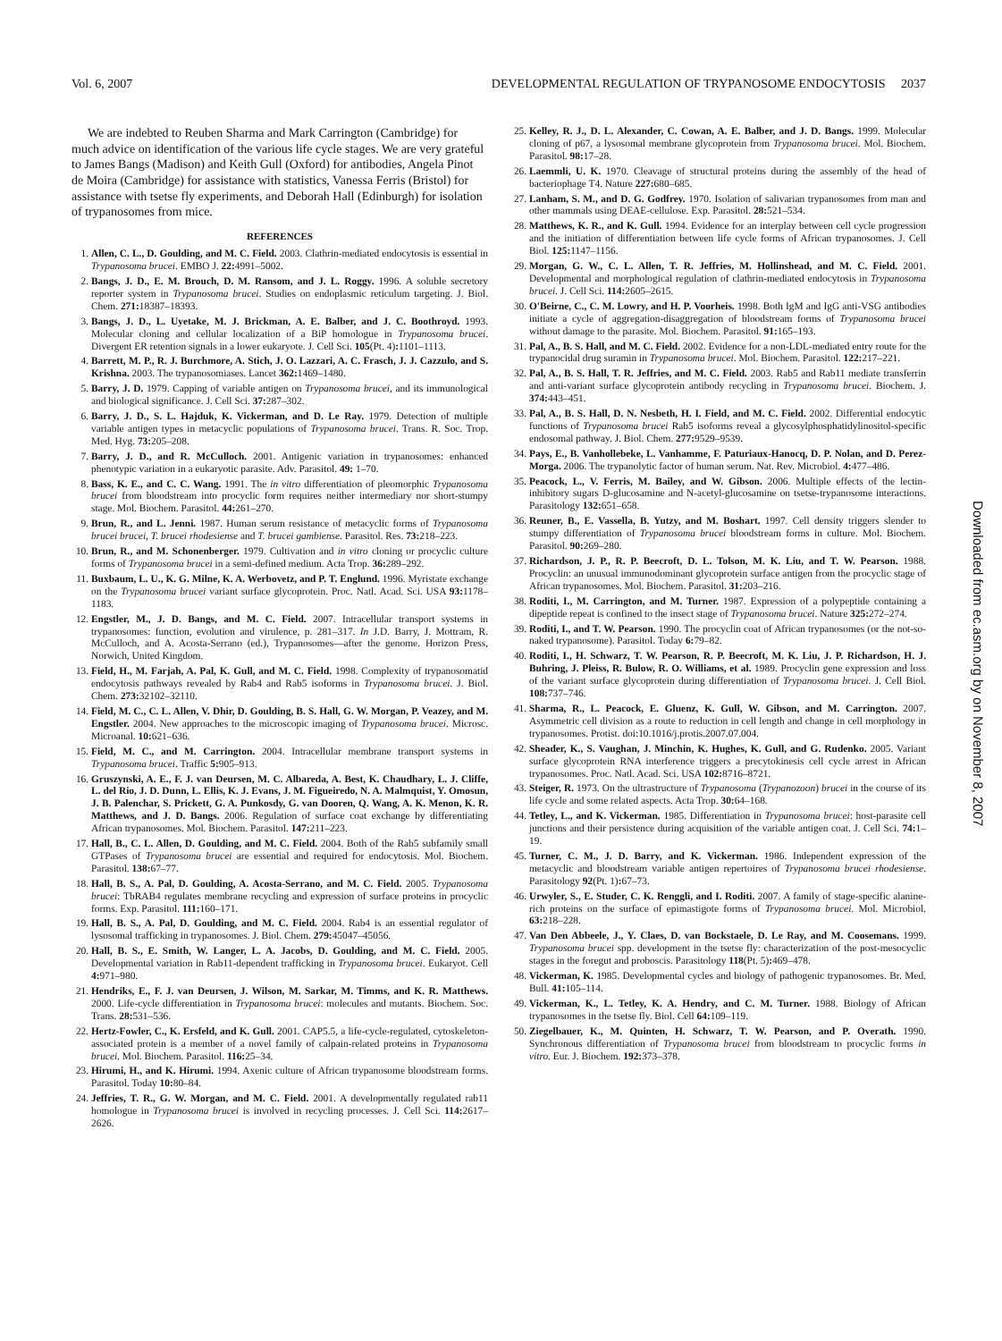Vol. 6, 2007 DEVELOPMENTAL REGULATION OF TRYPANOSOME ENDOCYTOSIS 2037
We are indebted to Reuben Sharma and Mark Carrington (Cambridge) for much advice on identification of the various life cycle stages. We are very grateful to James Bangs (Madison) and Keith Gull (Oxford) for antibodies, Angela Pinot de Moira (Cambridge) for assistance with statistics, Vanessa Ferris (Bristol) for assistance with tsetse fly experiments, and Deborah Hall (Edinburgh) for isolation of trypanosomes from mice.
REFERENCES
1. Allen, C. L., D. Goulding, and M. C. Field. 2003. Clathrin-mediated endocytosis is essential in Trypanosoma brucei. EMBO J. 22: 4991–5002.
2. Bangs, J. D., E. M. Brouch, D. M. Ransom, and J. L. Roggy. 1996. A soluble secretory reporter system in Trypanosoma brucei. Studies on endoplasmic reticulum targeting. J. Biol. Chem. 271: 18387–18393.
3. Bangs, J. D., L. Uyetake, M. J. Brickman, A. E. Balber, and J. C. Boothroyd. 1993. Molecular cloning and cellular localization of a BiP homologue in Trypanosoma brucei. Divergent ER retention signals in a lower eukaryote. J. Cell Sci. 105(Pt. 4): 1101–1113.
4. Barrett, M. P., R. J. Burchmore, A. Stich, J. O. Lazzari, A. C. Frasch, J. J. Cazzulo, and S. Krishna. 2003. The trypanosomiases. Lancet 362: 1469–1480.
5. Barry, J. D. 1979. Capping of variable antigen on Trypanosoma brucei, and its immunological and biological significance. J. Cell Sci. 37: 287–302.
6. Barry, J. D., S. L. Hajduk, K. Vickerman, and D. Le Ray. 1979. Detection of multiple variable antigen types in metacyclic populations of Trypanosoma brucei. Trans. R. Soc. Trop. Med. Hyg. 73: 205–208.
7. Barry, J. D., and R. McCulloch. 2001. Antigenic variation in trypanosomes: enhanced phenotypic variation in a eukaryotic parasite. Adv. Parasitol. 49: 1–70.
8. Bass, K. E., and C. C. Wang. 1991. The in vitro differentiation of pleomorphic Trypanosoma brucei from bloodstream into procyclic form requires neither intermediary nor short-stumpy stage. Mol. Biochem. Parasitol. 44: 261–270.
9. Brun, R., and L. Jenni. 1987. Human serum resistance of metacyclic forms of Trypanosoma brucei brucei, T. brucei rhodesiense and T. brucei gambiense. Parasitol. Res. 73: 218–223.
10. Brun, R., and M. Schonenberger. 1979. Cultivation and in vitro cloning or procyclic culture forms of Trypanosoma brucei in a semi-defined medium. Acta Trop. 36: 289–292.
11. Buxbaum, L. U., K. G. Milne, K. A. Werbovetz, and P. T. Englund. 1996. Myristate exchange on the Trypanosoma brucei variant surface glycoprotein. Proc. Natl. Acad. Sci. USA 93: 1178–1183.
12. Engstler, M., J. D. Bangs, and M. C. Field. 2007. Intracellular transport systems in trypanosomes: function, evolution and virulence, p. 281–317. In J.D. Barry, J. Mottram, R. McCulloch, and A. Acosta-Serrano (ed.), Trypanosomes—after the genome. Horizon Press, Norwich, United Kingdom.
13. Field, H., M. Farjah, A. Pal, K. Gull, and M. C. Field. 1998. Complexity of trypanosomatid endocytosis pathways revealed by Rab4 and Rab5 isoforms in Trypanosoma brucei. J. Biol. Chem. 273: 32102–32110.
14. Field, M. C., C. L. Allen, V. Dhir, D. Goulding, B. S. Hall, G. W. Morgan, P. Veazey, and M. Engstler. 2004. New approaches to the microscopic imaging of Trypanosoma brucei. Microsc. Microanal. 10: 621–636.
15. Field, M. C., and M. Carrington. 2004. Intracellular membrane transport systems in Trypanosoma brucei. Traffic 5: 905–913.
16. Gruszynski, A. E., F. J. van Deursen, M. C. Albareda, A. Best, K. Chaudhary, L. J. Cliffe, L. del Rio, J. D. Dunn, L. Ellis, K. J. Evans, J. M. Figueiredo, N. A. Malmquist, Y. Omosun, J. B. Palenchar, S. Prickett, G. A. Punkosdy, G. van Dooren, Q. Wang, A. K. Menon, K. R. Matthews, and J. D. Bangs. 2006. Regulation of surface coat exchange by differentiating African trypanosomes. Mol. Biochem. Parasitol. 147: 211–223.
17. Hall, B., C. L. Allen, D. Goulding, and M. C. Field. 2004. Both of the Rab5 subfamily small GTPases of Trypanosoma brucei are essential and required for endocytosis. Mol. Biochem. Parasitol. 138: 67–77.
18. Hall, B. S., A. Pal, D. Goulding, A. Acosta-Serrano, and M. C. Field. 2005. Trypanosoma brucei: TbRAB4 regulates membrane recycling and expression of surface proteins in procyclic forms. Exp. Parasitol. 111: 160–171.
19. Hall, B. S., A. Pal, D. Goulding, and M. C. Field. 2004. Rab4 is an essential regulator of lysosomal trafficking in trypanosomes. J. Biol. Chem. 279: 45047–45056.
20. Hall, B. S., E. Smith, W. Langer, L. A. Jacobs, D. Goulding, and M. C. Field. 2005. Developmental variation in Rab11-dependent trafficking in Trypanosoma brucei. Eukaryot. Cell 4: 971–980.
21. Hendriks, E., F. J. van Deursen, J. Wilson, M. Sarkar, M. Timms, and K. R. Matthews. 2000. Life-cycle differentiation in Trypanosoma brucei: molecules and mutants. Biochem. Soc. Trans. 28: 531–536.
22. Hertz-Fowler, C., K. Ersfeld, and K. Gull. 2001. CAP5.5, a life-cycle-regulated, cytoskeleton-associated protein is a member of a novel family of calpain-related proteins in Trypanosoma brucei. Mol. Biochem. Parasitol. 116: 25–34.
23. Hirumi, H., and K. Hirumi. 1994. Axenic culture of African trypanosome bloodstream forms. Parasitol. Today 10: 80–84.
24. Jeffries, T. R., G. W. Morgan, and M. C. Field. 2001. A developmentally regulated rab11 homologue in Trypanosoma brucei is involved in recycling processes. J. Cell Sci. 114: 2617–2626.
25. Kelley, R. J., D. L. Alexander, C. Cowan, A. E. Balber, and J. D. Bangs. 1999. Molecular cloning of p67, a lysosomal membrane glycoprotein from Trypanosoma brucei. Mol. Biochem. Parasitol. 98: 17–28.
26. Laemmli, U. K. 1970. Cleavage of structural proteins during the assembly of the head of bacteriophage T4. Nature 227: 680–685.
27. Lanham, S. M., and D. G. Godfrey. 1970. Isolation of salivarian trypanosomes from man and other mammals using DEAE-cellulose. Exp. Parasitol. 28: 521–534.
28. Matthews, K. R., and K. Gull. 1994. Evidence for an interplay between cell cycle progression and the initiation of differentiation between life cycle forms of African trypanosomes. J. Cell Biol. 125: 1147–1156.
29. Morgan, G. W., C. L. Allen, T. R. Jeffries, M. Hollinshead, and M. C. Field. 2001. Developmental and morphological regulation of clathrin-mediated endocytosis in Trypanosoma brucei. J. Cell Sci. 114: 2605–2615.
30. O'Beirne, C., C. M. Lowry, and H. P. Voorheis. 1998. Both IgM and IgG anti-VSG antibodies initiate a cycle of aggregation-disaggregation of bloodstream forms of Trypanosoma brucei without damage to the parasite. Mol. Biochem. Parasitol. 91: 165–193.
31. Pal, A., B. S. Hall, and M. C. Field. 2002. Evidence for a non-LDL-mediated entry route for the trypanocidal drug suramin in Trypanosoma brucei. Mol. Biochem. Parasitol. 122: 217–221.
32. Pal, A., B. S. Hall, T. R. Jeffries, and M. C. Field. 2003. Rab5 and Rab11 mediate transferrin and anti-variant surface glycoprotein antibody recycling in Trypanosoma brucei. Biochem. J. 374: 443–451.
33. Pal, A., B. S. Hall, D. N. Nesbeth, H. I. Field, and M. C. Field. 2002. Differential endocytic functions of Trypanosoma brucei Rab5 isoforms reveal a glycosylphosphatidylinositol-specific endosomal pathway. J. Biol. Chem. 277: 9529–9539.
34. Pays, E., B. Vanhollebeke, L. Vanhamme, F. Paturiaux-Hanocq, D. P. Nolan, and D. Perez-Morga. 2006. The trypanolytic factor of human serum. Nat. Rev. Microbiol. 4: 477–486.
35. Peacock, L., V. Ferris, M. Bailey, and W. Gibson. 2006. Multiple effects of the lectin-inhibitory sugars D-glucosamine and N-acetyl-glucosamine on tsetse-trypanosome interactions. Parasitology 132: 651–658.
36. Reuner, B., E. Vassella, B. Yutzy, and M. Boshart. 1997. Cell density triggers slender to stumpy differentiation of Trypanosoma brucei bloodstream forms in culture. Mol. Biochem. Parasitol. 90: 269–280.
37. Richardson, J. P., R. P. Beecroft, D. L. Tolson, M. K. Liu, and T. W. Pearson. 1988. Procyclin: an unusual immunodominant glycoprotein surface antigen from the procyclic stage of African trypanosomes. Mol. Biochem. Parasitol. 31: 203–216.
38. Roditi, I., M. Carrington, and M. Turner. 1987. Expression of a polypeptide containing a dipeptide repeat is confined to the insect stage of Trypanosoma brucei. Nature 325: 272–274.
39. Roditi, I., and T. W. Pearson. 1990. The procyclin coat of African trypanosomes (or the not-so-naked trypanosome). Parasitol. Today 6: 79–82.
40. Roditi, I., H. Schwarz, T. W. Pearson, R. P. Beecroft, M. K. Liu, J. P. Richardson, H. J. Buhring, J. Pleiss, R. Bulow, R. O. Williams, et al. 1989. Procyclin gene expression and loss of the variant surface glycoprotein during differentiation of Trypanosoma brucei. J. Cell Biol. 108: 737–746.
41. Sharma, R., L. Peacock, E. Gluenz, K. Gull, W. Gibson, and M. Carrington. 2007. Asymmetric cell division as a route to reduction in cell length and change in cell morphology in trypanosomes. Protist. doi:10.1016/j.protis.2007.07.004.
42. Sheader, K., S. Vaughan, J. Minchin, K. Hughes, K. Gull, and G. Rudenko. 2005. Variant surface glycoprotein RNA interference triggers a precytokinesis cell cycle arrest in African trypanosomes. Proc. Natl. Acad. Sci. USA 102: 8716–8721.
43. Steiger, R. 1973. On the ultrastructure of Trypanosoma (Trypanozoon) brucei in the course of its life cycle and some related aspects. Acta Trop. 30: 64–168.
44. Tetley, L., and K. Vickerman. 1985. Differentiation in Trypanosoma brucei: host-parasite cell junctions and their persistence during acquisition of the variable antigen coat. J. Cell Sci. 74: 1–19.
45. Turner, C. M., J. D. Barry, and K. Vickerman. 1986. Independent expression of the metacyclic and bloodstream variable antigen repertoires of Trypanosoma brucei rhodesiense. Parasitology 92(Pt. 1): 67–73.
46. Urwyler, S., E. Studer, C. K. Renggli, and I. Roditi. 2007. A family of stage-specific alanine-rich proteins on the surface of epimastigote forms of Trypanosoma brucei. Mol. Microbiol. 63: 218–228.
47. Van Den Abbeele, J., Y. Claes, D. van Bockstaele, D. Le Ray, and M. Coosemans. 1999. Trypanosoma brucei spp. development in the tsetse fly: characterization of the post-mesocyclic stages in the foregut and proboscis. Parasitology 118(Pt. 5): 469–478.
48. Vickerman, K. 1985. Developmental cycles and biology of pathogenic trypanosomes. Br. Med. Bull. 41: 105–114.
49. Vickerman, K., L. Tetley, K. A. Hendry, and C. M. Turner. 1988. Biology of African trypanosomes in the tsetse fly. Biol. Cell 64: 109–119.
50. Ziegelbauer, K., M. Quinten, H. Schwarz, T. W. Pearson, and P. Overath. 1990. Synchronous differentiation of Trypanosoma brucei from bloodstream to procyclic forms in vitro. Eur. J. Biochem. 192: 373–378.
Downloaded from ec.asm.org by on November 8, 2007